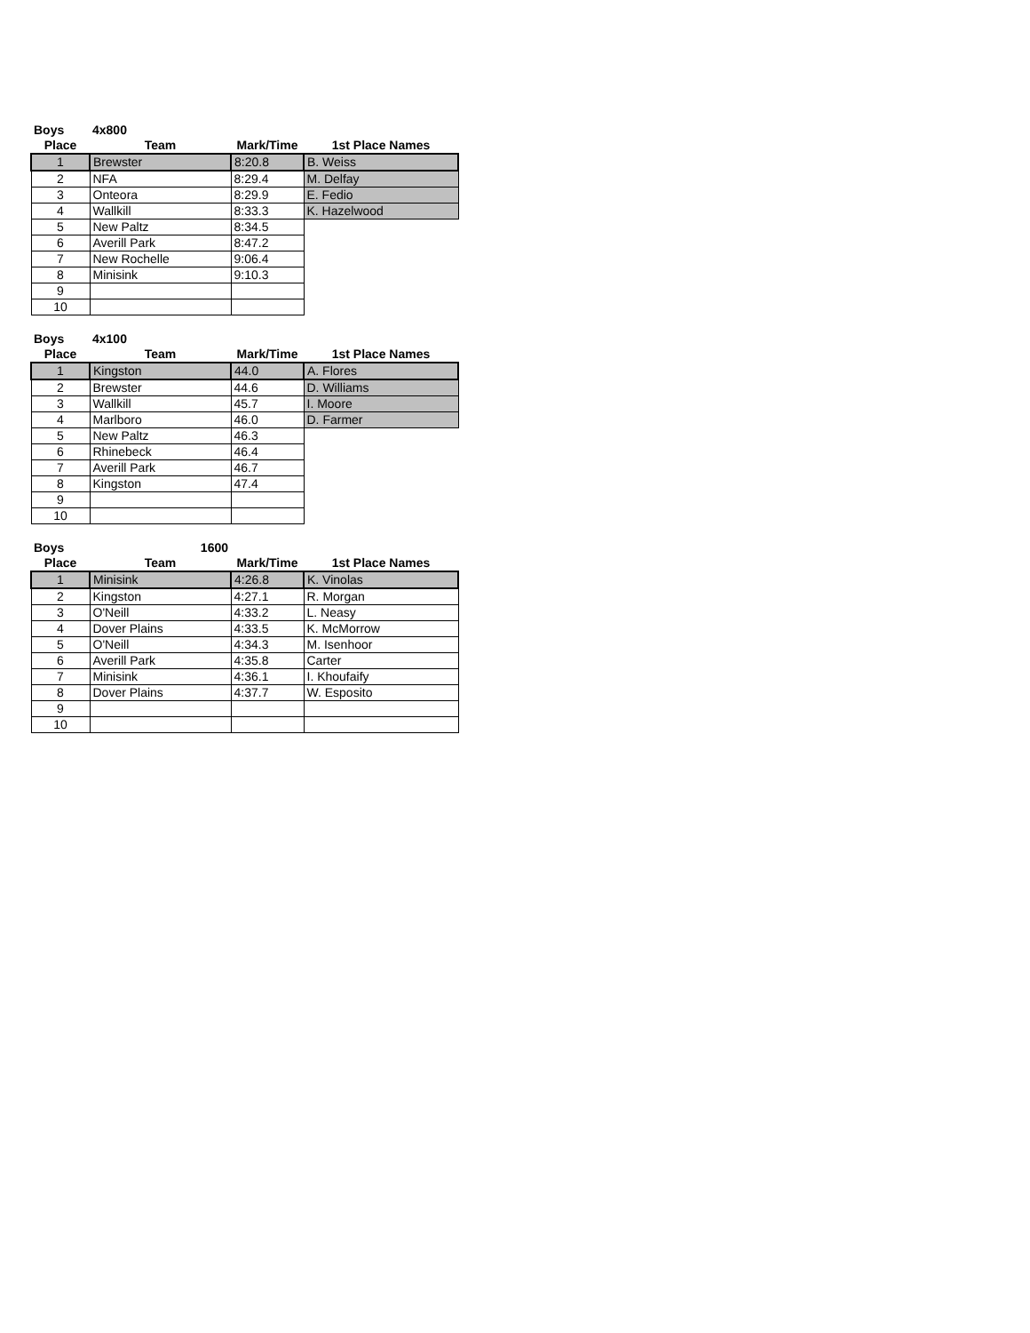| Boys | 4x800 | | |
| --- | --- | --- | --- |
| Place | Team | Mark/Time | 1st Place Names |
| 1 | Brewster | 8:20.8 | B. Weiss |
| 2 | NFA | 8:29.4 | M. Delfay |
| 3 | Onteora | 8:29.9 | E. Fedio |
| 4 | Wallkill | 8:33.3 | K. Hazelwood |
| 5 | New Paltz | 8:34.5 | |
| 6 | Averill Park | 8:47.2 | |
| 7 | New Rochelle | 9:06.4 | |
| 8 | Minisink | 9:10.3 | |
| 9 | | | |
| 10 | | | |
| Boys | 4x100 | | |
| --- | --- | --- | --- |
| Place | Team | Mark/Time | 1st Place Names |
| 1 | Kingston | 44.0 | A. Flores |
| 2 | Brewster | 44.6 | D. Williams |
| 3 | Wallkill | 45.7 | I. Moore |
| 4 | Marlboro | 46.0 | D. Farmer |
| 5 | New Paltz | 46.3 | |
| 6 | Rhinebeck | 46.4 | |
| 7 | Averill Park | 46.7 | |
| 8 | Kingston | 47.4 | |
| 9 | | | |
| 10 | | | |
| Boys | 1600 | | |
| --- | --- | --- | --- |
| Place | Team | Mark/Time | 1st Place Names |
| 1 | Minisink | 4:26.8 | K. Vinolas |
| 2 | Kingston | 4:27.1 | R. Morgan |
| 3 | O'Neill | 4:33.2 | L. Neasy |
| 4 | Dover Plains | 4:33.5 | K. McMorrow |
| 5 | O'Neill | 4:34.3 | M. Isenhoor |
| 6 | Averill Park | 4:35.8 | Carter |
| 7 | Minisink | 4:36.1 | I. Khoufaify |
| 8 | Dover Plains | 4:37.7 | W. Esposito |
| 9 | | | |
| 10 | | | |